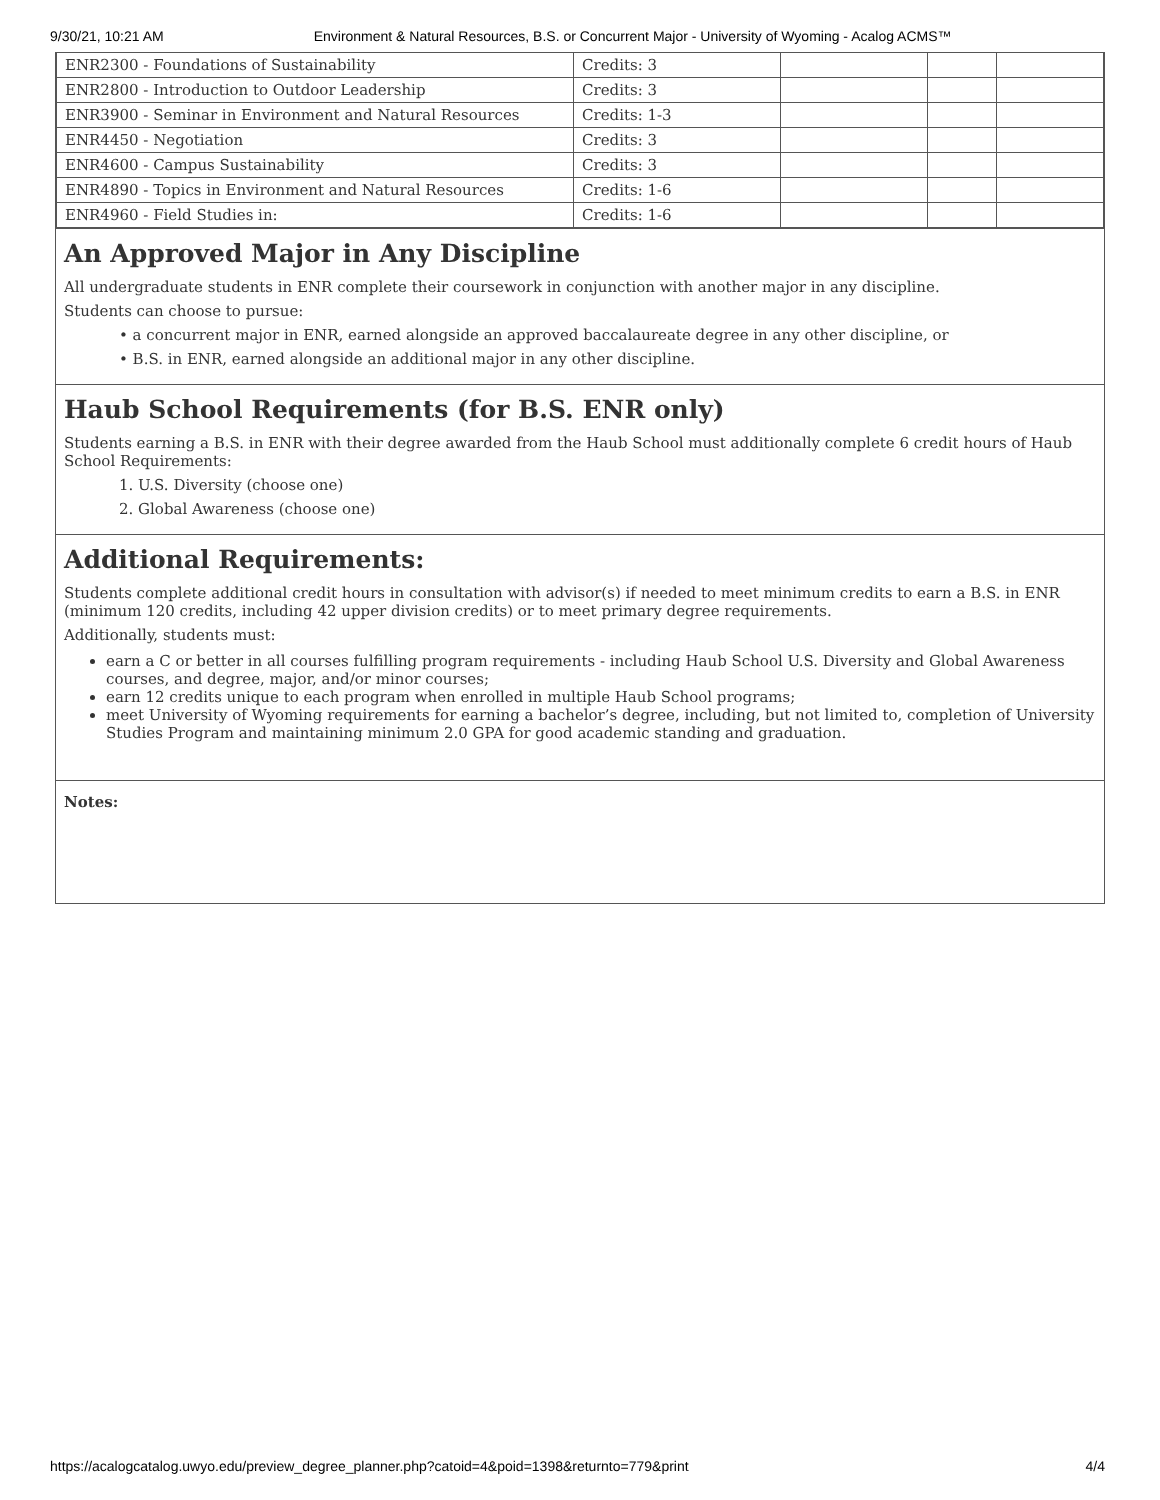9/30/21, 10:21 AM Environment & Natural Resources, B.S. or Concurrent Major - University of Wyoming - Acalog ACMS™
| ENR2300 - Foundations of Sustainability | Credits: 3 | | | |
| ENR2800 - Introduction to Outdoor Leadership | Credits: 3 | | | |
| ENR3900 - Seminar in Environment and Natural Resources | Credits: 1-3 | | | |
| ENR4450 - Negotiation | Credits: 3 | | | |
| ENR4600 - Campus Sustainability | Credits: 3 | | | |
| ENR4890 - Topics in Environment and Natural Resources | Credits: 1-6 | | | |
| ENR4960 - Field Studies in: | Credits: 1-6 | | | |
An Approved Major in Any Discipline
All undergraduate students in ENR complete their coursework in conjunction with another major in any discipline.
Students can choose to pursue:
• a concurrent major in ENR, earned alongside an approved baccalaureate degree in any other discipline, or
• B.S. in ENR, earned alongside an additional major in any other discipline.
Haub School Requirements (for B.S. ENR only)
Students earning a B.S. in ENR with their degree awarded from the Haub School must additionally complete 6 credit hours of Haub School Requirements:
1. U.S. Diversity (choose one)
2. Global Awareness (choose one)
Additional Requirements:
Students complete additional credit hours in consultation with advisor(s) if needed to meet minimum credits to earn a B.S. in ENR (minimum 120 credits, including 42 upper division credits) or to meet primary degree requirements.
Additionally, students must:
earn a C or better in all courses fulfilling program requirements - including Haub School U.S. Diversity and Global Awareness courses, and degree, major, and/or minor courses;
earn 12 credits unique to each program when enrolled in multiple Haub School programs;
meet University of Wyoming requirements for earning a bachelor’s degree, including, but not limited to, completion of University Studies Program and maintaining minimum 2.0 GPA for good academic standing and graduation.
Notes:
https://acalogcatalog.uwyo.edu/preview_degree_planner.php?catoid=4&poid=1398&returnto=779&print 4/4